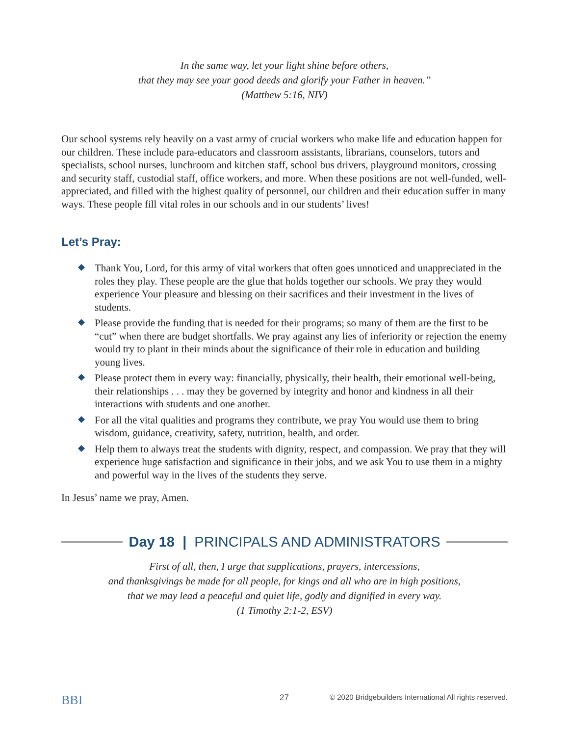In the same way, let your light shine before others,
that they may see your good deeds and glorify your Father in heaven.”
(Matthew 5:16, NIV)
Our school systems rely heavily on a vast army of crucial workers who make life and education happen for our children. These include para-educators and classroom assistants, librarians, counselors, tutors and specialists, school nurses, lunchroom and kitchen staff, school bus drivers, playground monitors, crossing and security staff, custodial staff, office workers, and more. When these positions are not well-funded, well-appreciated, and filled with the highest quality of personnel, our children and their education suffer in many ways. These people fill vital roles in our schools and in our students’ lives!
Let’s Pray:
Thank You, Lord, for this army of vital workers that often goes unnoticed and unappreciated in the roles they play. These people are the glue that holds together our schools. We pray they would experience Your pleasure and blessing on their sacrifices and their investment in the lives of students.
Please provide the funding that is needed for their programs; so many of them are the first to be “cut” when there are budget shortfalls. We pray against any lies of inferiority or rejection the enemy would try to plant in their minds about the significance of their role in education and building young lives.
Please protect them in every way: financially, physically, their health, their emotional well-being, their relationships . . . may they be governed by integrity and honor and kindness in all their interactions with students and one another.
For all the vital qualities and programs they contribute, we pray You would use them to bring wisdom, guidance, creativity, safety, nutrition, health, and order.
Help them to always treat the students with dignity, respect, and compassion. We pray that they will experience huge satisfaction and significance in their jobs, and we ask You to use them in a mighty and powerful way in the lives of the students they serve.
In Jesus’ name we pray, Amen.
Day 18 | PRINCIPALS AND ADMINISTRATORS
First of all, then, I urge that supplications, prayers, intercessions,
and thanksgivings be made for all people, for kings and all who are in high positions,
that we may lead a peaceful and quiet life, godly and dignified in every way.
(1 Timothy 2:1-2, ESV)
BBI 27 © 2020 Bridgebuilders International All rights reserved.